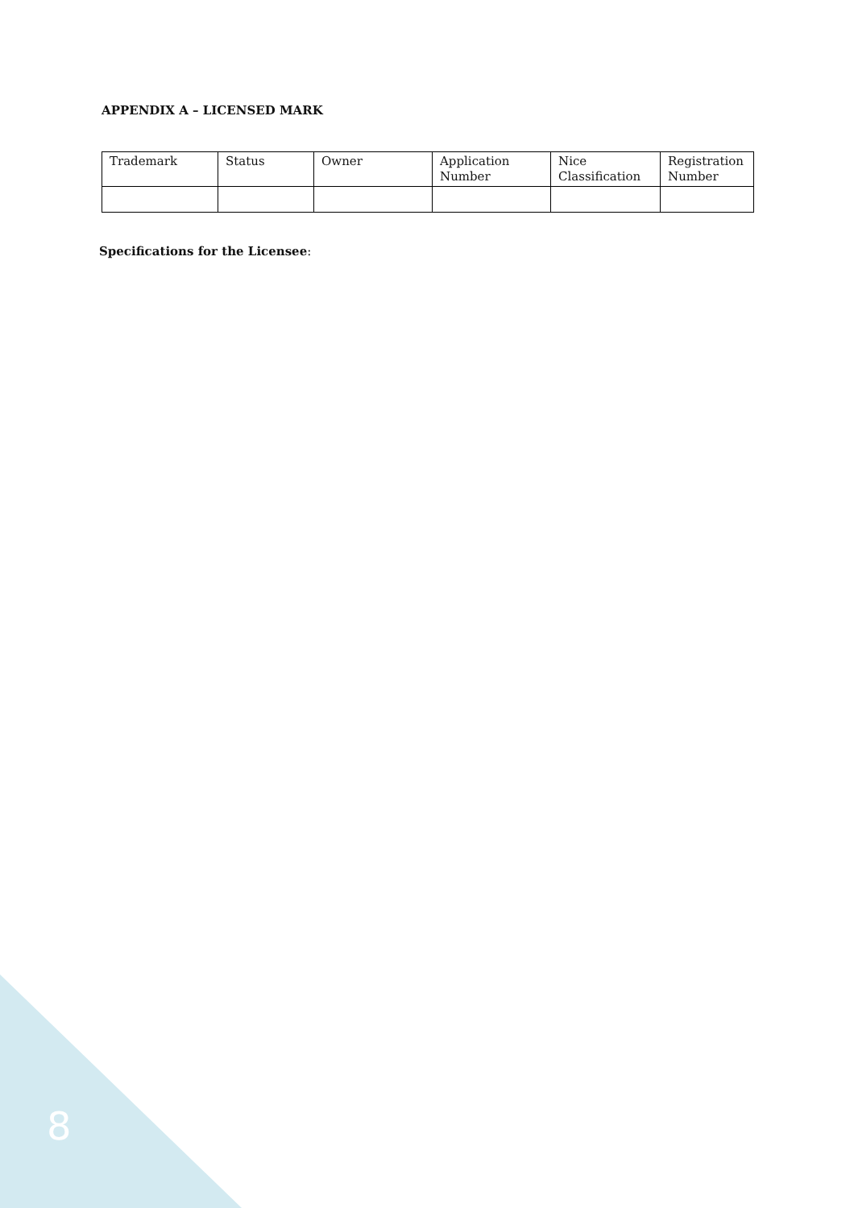APPENDIX A – LICENSED MARK
| Trademark | Status | Owner | Application Number | Nice Classification | Registration Number |
| --- | --- | --- | --- | --- | --- |
Specifications for the Licensee:
8